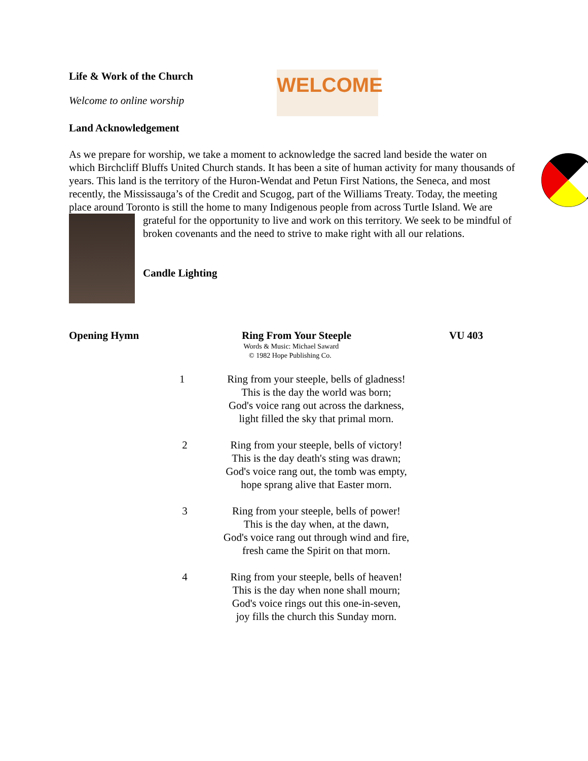WELCOME
Life & Work of the Church
Welcome to online worship
Land Acknowledgement
As we prepare for worship, we take a moment to acknowledge the sacred land beside the water on which Birchcliff Bluffs United Church stands. It has been a site of human activity for many thousands of years. This land is the territory of the Huron-Wendat and Petun First Nations, the Seneca, and most recently, the Mississauga’s of the Credit and Scugog, part of the Williams Treaty. Today, the meeting place around Toronto is still the home to many Indigenous people from across Turtle Island. We are grateful for the opportunity to live and work on this territory. We seek to be mindful of broken covenants and the need to strive to make right with all our relations.
Candle Lighting
Opening Hymn Ring From Your Steeple
Words & Music: Michael Saward
© 1982 Hope Publishing Co.
VU 403
1 Ring from your steeple, bells of gladness!
This is the day the world was born;
God's voice rang out across the darkness,
light filled the sky that primal morn.
2 Ring from your steeple, bells of victory!
This is the day death's sting was drawn;
God's voice rang out, the tomb was empty,
hope sprang alive that Easter morn.
3 Ring from your steeple, bells of power!
This is the day when, at the dawn,
God's voice rang out through wind and fire,
fresh came the Spirit on that morn.
4 Ring from your steeple, bells of heaven!
This is the day when none shall mourn;
God's voice rings out this one-in-seven,
joy fills the church this Sunday morn.